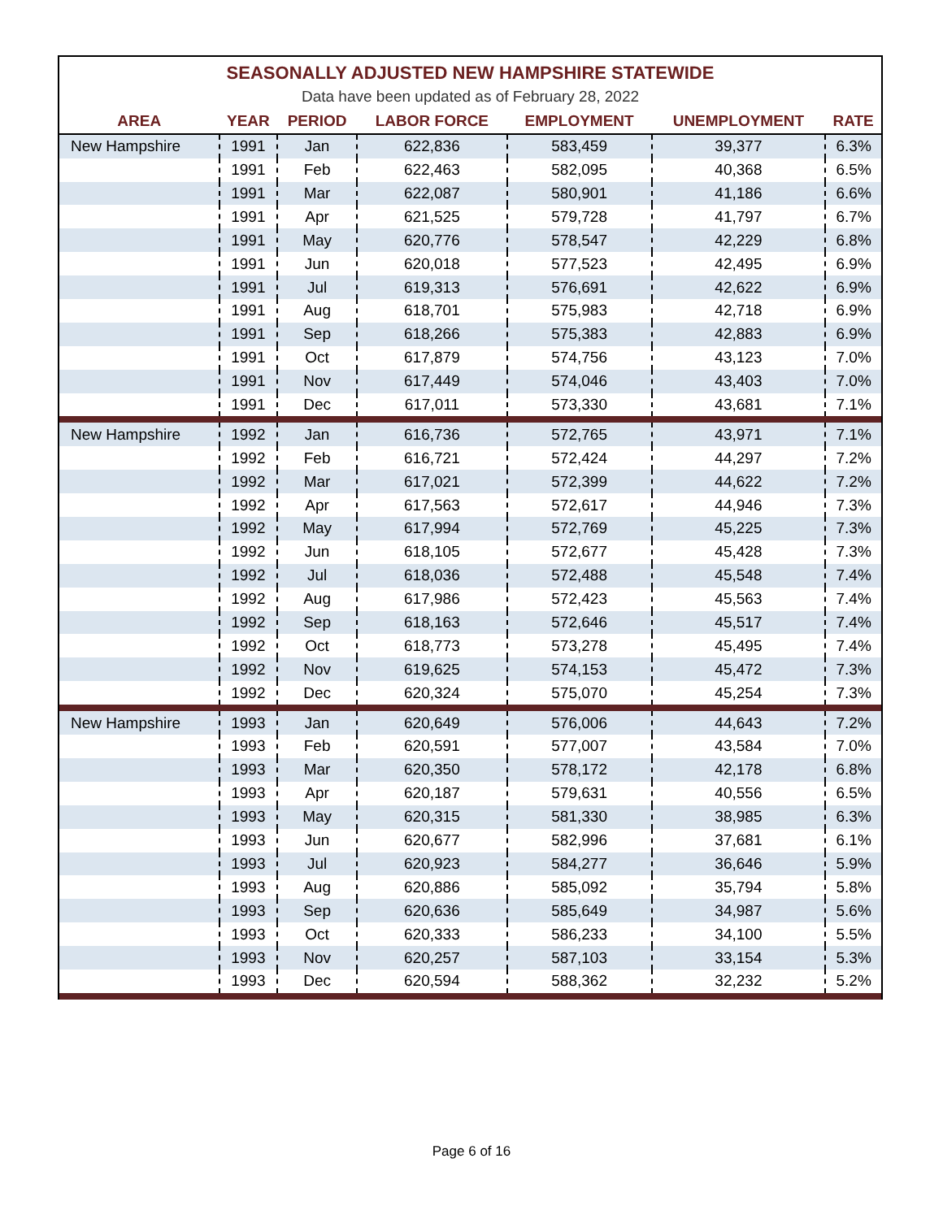| SEASONALLY ADJUSTED NEW HAMPSHIRE STATEWIDE | | | | | | |
| Data have been updated as of February 28, 2022 | | | | | | |
| AREA | YEAR | PERIOD | LABOR FORCE | EMPLOYMENT | UNEMPLOYMENT | RATE |
| New Hampshire | 1991 | Jan | 622,836 | 583,459 | 39,377 | 6.3% |
| | 1991 | Feb | 622,463 | 582,095 | 40,368 | 6.5% |
| | 1991 | Mar | 622,087 | 580,901 | 41,186 | 6.6% |
| | 1991 | Apr | 621,525 | 579,728 | 41,797 | 6.7% |
| | 1991 | May | 620,776 | 578,547 | 42,229 | 6.8% |
| | 1991 | Jun | 620,018 | 577,523 | 42,495 | 6.9% |
| | 1991 | Jul | 619,313 | 576,691 | 42,622 | 6.9% |
| | 1991 | Aug | 618,701 | 575,983 | 42,718 | 6.9% |
| | 1991 | Sep | 618,266 | 575,383 | 42,883 | 6.9% |
| | 1991 | Oct | 617,879 | 574,756 | 43,123 | 7.0% |
| | 1991 | Nov | 617,449 | 574,046 | 43,403 | 7.0% |
| | 1991 | Dec | 617,011 | 573,330 | 43,681 | 7.1% |
| New Hampshire | 1992 | Jan | 616,736 | 572,765 | 43,971 | 7.1% |
| | 1992 | Feb | 616,721 | 572,424 | 44,297 | 7.2% |
| | 1992 | Mar | 617,021 | 572,399 | 44,622 | 7.2% |
| | 1992 | Apr | 617,563 | 572,617 | 44,946 | 7.3% |
| | 1992 | May | 617,994 | 572,769 | 45,225 | 7.3% |
| | 1992 | Jun | 618,105 | 572,677 | 45,428 | 7.3% |
| | 1992 | Jul | 618,036 | 572,488 | 45,548 | 7.4% |
| | 1992 | Aug | 617,986 | 572,423 | 45,563 | 7.4% |
| | 1992 | Sep | 618,163 | 572,646 | 45,517 | 7.4% |
| | 1992 | Oct | 618,773 | 573,278 | 45,495 | 7.4% |
| | 1992 | Nov | 619,625 | 574,153 | 45,472 | 7.3% |
| | 1992 | Dec | 620,324 | 575,070 | 45,254 | 7.3% |
| New Hampshire | 1993 | Jan | 620,649 | 576,006 | 44,643 | 7.2% |
| | 1993 | Feb | 620,591 | 577,007 | 43,584 | 7.0% |
| | 1993 | Mar | 620,350 | 578,172 | 42,178 | 6.8% |
| | 1993 | Apr | 620,187 | 579,631 | 40,556 | 6.5% |
| | 1993 | May | 620,315 | 581,330 | 38,985 | 6.3% |
| | 1993 | Jun | 620,677 | 582,996 | 37,681 | 6.1% |
| | 1993 | Jul | 620,923 | 584,277 | 36,646 | 5.9% |
| | 1993 | Aug | 620,886 | 585,092 | 35,794 | 5.8% |
| | 1993 | Sep | 620,636 | 585,649 | 34,987 | 5.6% |
| | 1993 | Oct | 620,333 | 586,233 | 34,100 | 5.5% |
| | 1993 | Nov | 620,257 | 587,103 | 33,154 | 5.3% |
| | 1993 | Dec | 620,594 | 588,362 | 32,232 | 5.2% |
Page 6 of 16